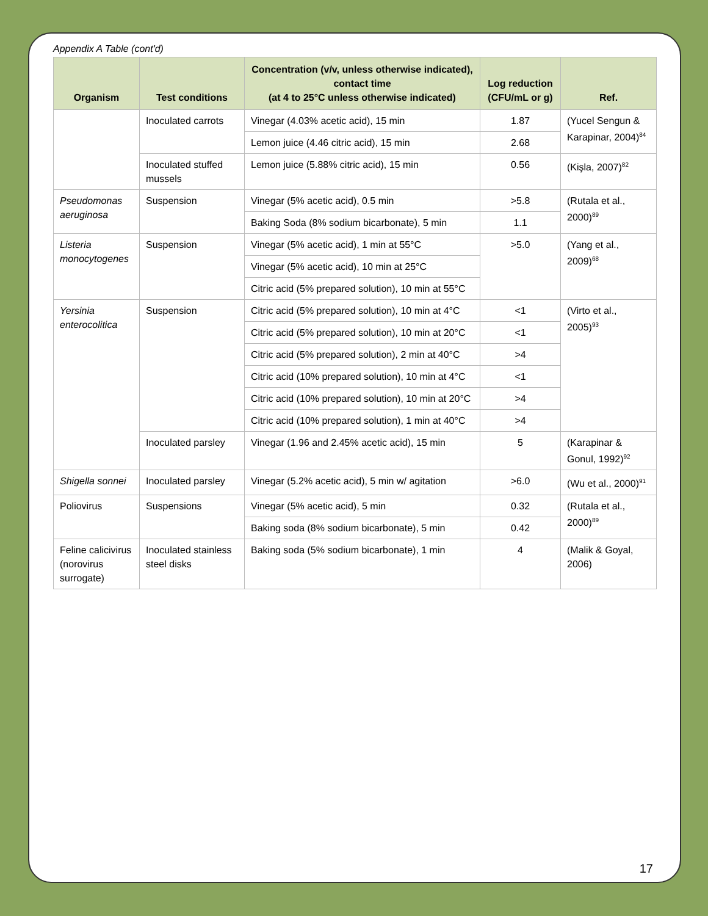Appendix A Table (cont'd)
| Organism | Test conditions | Concentration (v/v, unless otherwise indicated), contact time (at 4 to 25°C unless otherwise indicated) | Log reduction (CFU/mL or g) | Ref. |
| --- | --- | --- | --- | --- |
| | Inoculated carrots | Vinegar (4.03% acetic acid), 15 min | 1.87 | (Yucel Sengun & Karapinar, 2004)<sup>84</sup> |
| | | Lemon juice (4.46 citric acid), 15 min | 2.68 | |
| | Inoculated stuffed mussels | Lemon juice (5.88% citric acid), 15 min | 0.56 | (Kişla, 2007)<sup>82</sup> |
| Pseudomonas aeruginosa | Suspension | Vinegar (5% acetic acid), 0.5 min | >5.8 | (Rutala et al., 2000)<sup>89</sup> |
| | | Baking Soda (8% sodium bicarbonate), 5 min | 1.1 | |
| Listeria monocytogenes | Suspension | Vinegar (5% acetic acid), 1 min at 55°C | >5.0 | (Yang et al., 2009)<sup>68</sup> |
| | | Vinegar (5% acetic acid), 10 min at 25°C | | |
| | | Citric acid (5% prepared solution), 10 min at 55°C | | |
| Yersinia enterocolitica | Suspension | Citric acid (5% prepared solution), 10 min at 4°C | <1 | (Virto et al., 2005)<sup>93</sup> |
| | | Citric acid (5% prepared solution), 10 min at 20°C | <1 | |
| | | Citric acid (5% prepared solution), 2 min at 40°C | >4 | |
| | | Citric acid (10% prepared solution), 10 min at 4°C | <1 | |
| | | Citric acid (10% prepared solution), 10 min at 20°C | >4 | |
| | | Citric acid (10% prepared solution), 1 min at 40°C | >4 | |
| | Inoculated parsley | Vinegar (1.96 and 2.45% acetic acid), 15 min | 5 | (Karapinar & Gonul, 1992)<sup>92</sup> |
| Shigella sonnei | Inoculated parsley | Vinegar (5.2% acetic acid), 5 min w/ agitation | >6.0 | (Wu et al., 2000)<sup>91</sup> |
| Poliovirus | Suspensions | Vinegar (5% acetic acid), 5 min | 0.32 | (Rutala et al., 2000)<sup>89</sup> |
| | | Baking soda (8% sodium bicarbonate), 5 min | 0.42 | |
| Feline calicivirus (norovirus surrogate) | Inoculated stainless steel disks | Baking soda (5% sodium bicarbonate), 1 min | 4 | (Malik & Goyal, 2006) |
17